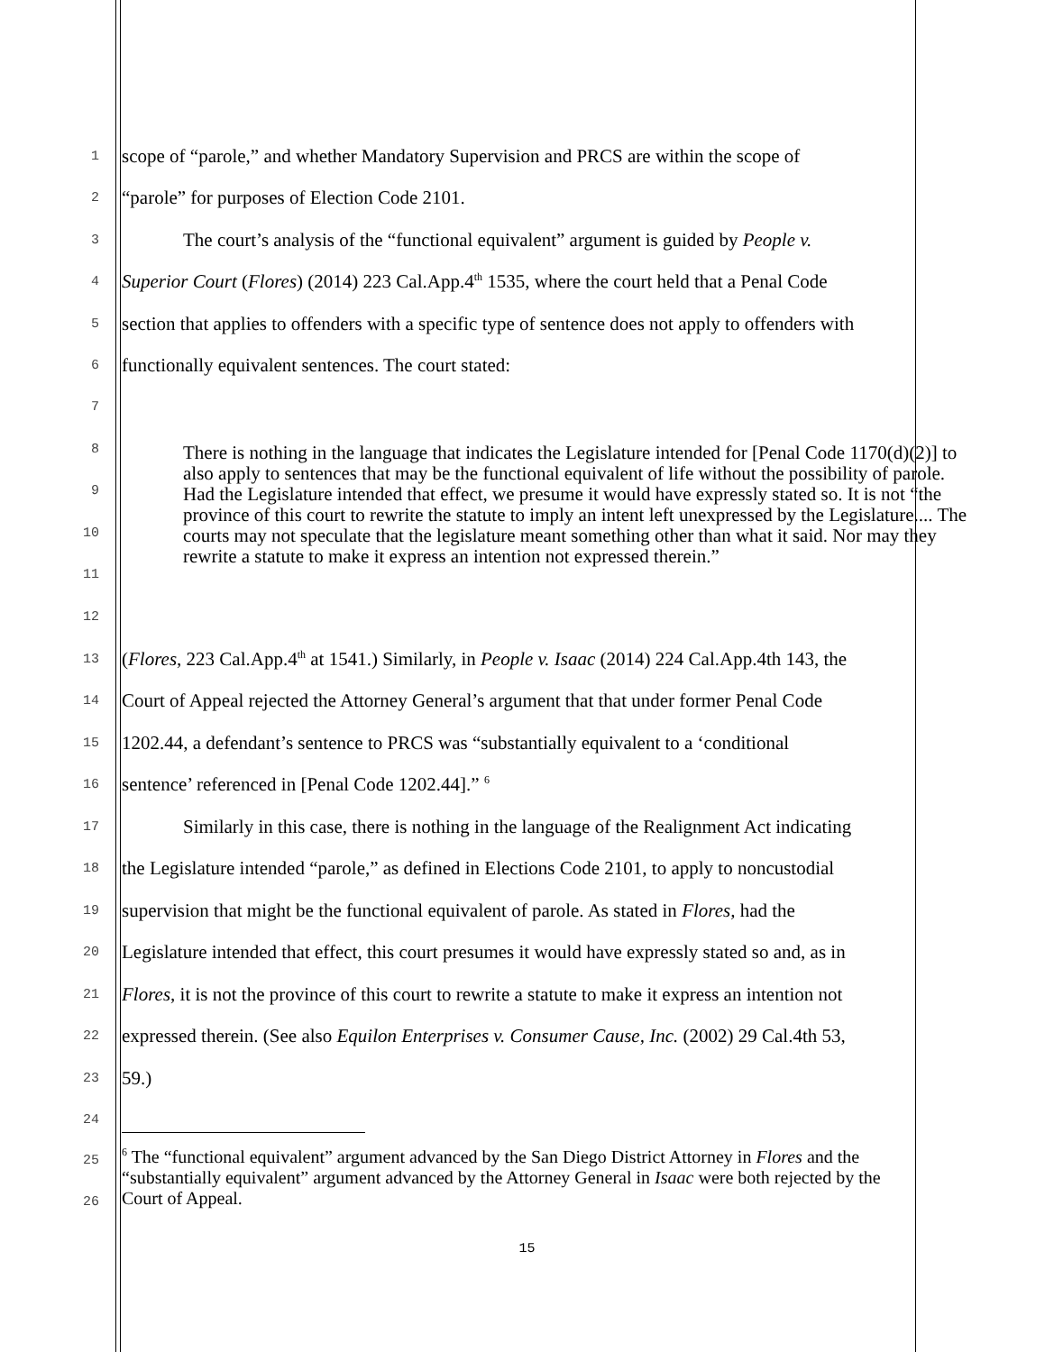1
scope of “parole,” and whether Mandatory Supervision and PRCS are within the scope of
2
“parole” for purposes of Election Code 2101.
3
The court’s analysis of the “functional equivalent” argument is guided by People v.
4
Superior Court (Flores) (2014) 223 Cal.App.4<sup>th</sup> 1535, where the court held that a Penal Code
5
section that applies to offenders with a specific type of sentence does not apply to offenders with
6
functionally equivalent sentences. The court stated:
7
8
9
10
11
12
There is nothing in the language that indicates the Legislature intended for [Penal Code 1170(d)(2)] to also apply to sentences that may be the functional equivalent of life without the possibility of parole. Had the Legislature intended that effect, we presume it would have expressly stated so. It is not “the province of this court to rewrite the statute to imply an intent left unexpressed by the Legislature.... The courts may not speculate that the legislature meant something other than what it said. Nor may they rewrite a statute to make it express an intention not expressed therein.”
13
(Flores, 223 Cal.App.4<sup>th</sup> at 1541.) Similarly, in People v. Isaac (2014) 224 Cal.App.4th 143, the
14
Court of Appeal rejected the Attorney General’s argument that that under former Penal Code
15
1202.44, a defendant’s sentence to PRCS was “substantially equivalent to a ‘conditional
16
sentence’ referenced in [Penal Code 1202.44].” <sup>6</sup>
17
Similarly in this case, there is nothing in the language of the Realignment Act indicating
18
the Legislature intended “parole,” as defined in Elections Code 2101, to apply to noncustodial
19
supervision that might be the functional equivalent of parole. As stated in Flores, had the
20
Legislature intended that effect, this court presumes it would have expressly stated so and, as in
21
Flores, it is not the province of this court to rewrite a statute to make it express an intention not
22
expressed therein. (See also Equilon Enterprises v. Consumer Cause, Inc. (2002) 29 Cal.4th 53,
23
59.)
24
25
26
<sup>6</sup> The “functional equivalent” argument advanced by the San Diego District Attorney in Flores and the “substantially equivalent” argument advanced by the Attorney General in Isaac were both rejected by the Court of Appeal.
15